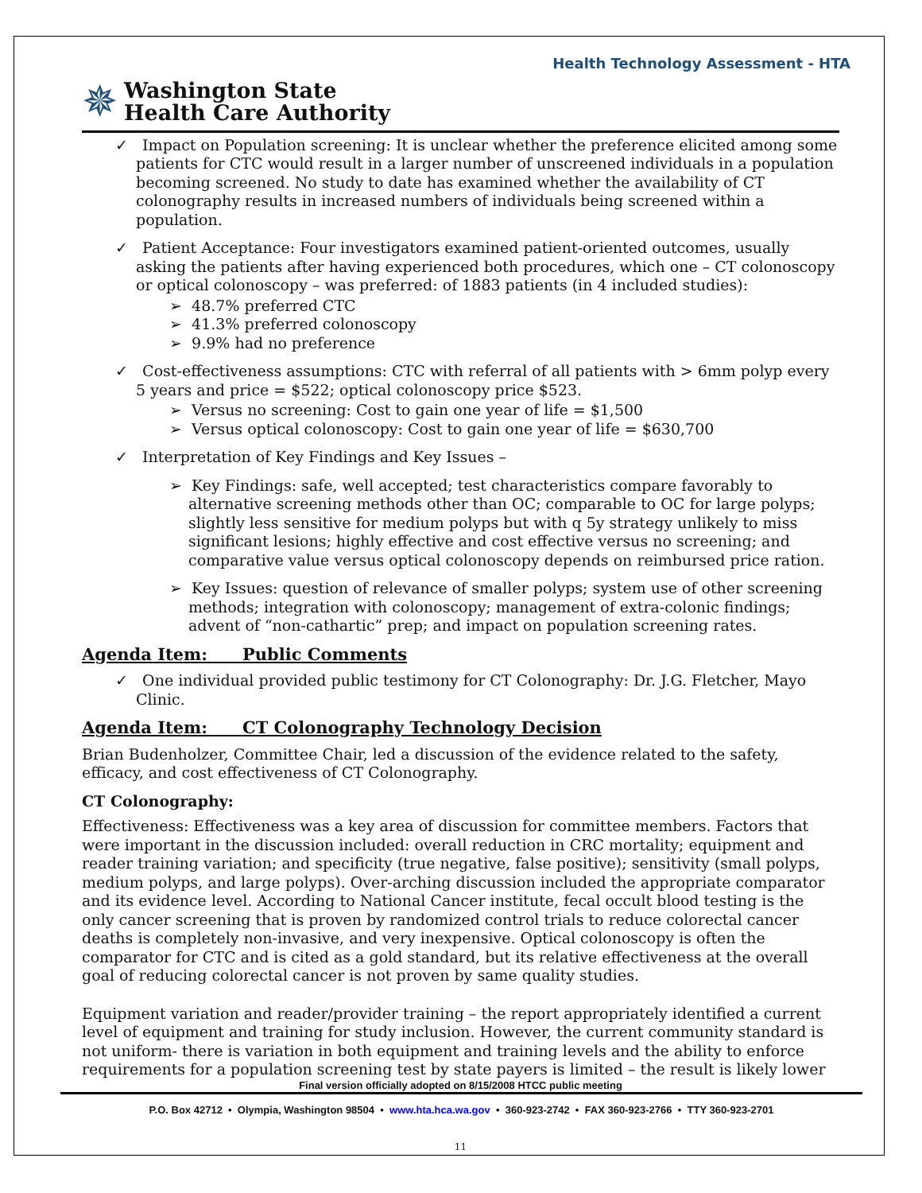Health Technology Assessment - HTA
✵ Washington State
Health Care Authority
✓ Impact on Population screening: It is unclear whether the preference elicited among some patients for CTC would result in a larger number of unscreened individuals in a population becoming screened. No study to date has examined whether the availability of CT colonography results in increased numbers of individuals being screened within a population.
✓ Patient Acceptance: Four investigators examined patient-oriented outcomes, usually asking the patients after having experienced both procedures, which one – CT colonoscopy or optical colonoscopy – was preferred: of 1883 patients (in 4 included studies):
➢ 48.7% preferred CTC
➢ 41.3% preferred colonoscopy
➢ 9.9% had no preference
✓ Cost-effectiveness assumptions: CTC with referral of all patients with > 6mm polyp every 5 years and price = $522; optical colonoscopy price $523.
➢ Versus no screening: Cost to gain one year of life = $1,500
➢ Versus optical colonoscopy: Cost to gain one year of life = $630,700
✓ Interpretation of Key Findings and Key Issues –
➢ Key Findings: safe, well accepted; test characteristics compare favorably to alternative screening methods other than OC; comparable to OC for large polyps; slightly less sensitive for medium polyps but with q 5y strategy unlikely to miss significant lesions; highly effective and cost effective versus no screening; and comparative value versus optical colonoscopy depends on reimbursed price ration.
➢ Key Issues: question of relevance of smaller polyps; system use of other screening methods; integration with colonoscopy; management of extra-colonic findings; advent of “non-cathartic” prep; and impact on population screening rates.
Agenda Item: Public Comments
✓ One individual provided public testimony for CT Colonography: Dr. J.G. Fletcher, Mayo Clinic.
Agenda Item: CT Colonography Technology Decision
Brian Budenholzer, Committee Chair, led a discussion of the evidence related to the safety, efficacy, and cost effectiveness of CT Colonography.
CT Colonography:
Effectiveness: Effectiveness was a key area of discussion for committee members. Factors that were important in the discussion included: overall reduction in CRC mortality; equipment and reader training variation; and specificity (true negative, false positive); sensitivity (small polyps, medium polyps, and large polyps). Over-arching discussion included the appropriate comparator and its evidence level. According to National Cancer institute, fecal occult blood testing is the only cancer screening that is proven by randomized control trials to reduce colorectal cancer deaths is completely non-invasive, and very inexpensive. Optical colonoscopy is often the comparator for CTC and is cited as a gold standard, but its relative effectiveness at the overall goal of reducing colorectal cancer is not proven by same quality studies.
Equipment variation and reader/provider training – the report appropriately identified a current level of equipment and training for study inclusion. However, the current community standard is not uniform- there is variation in both equipment and training levels and the ability to enforce requirements for a population screening test by state payers is limited – the result is likely lower
Final version officially adopted on 8/15/2008 HTCC public meeting
P.O. Box 42712 • Olympia, Washington 98504 • www.hta.hca.wa.gov • 360-923-2742 • FAX 360-923-2766 • TTY 360-923-2701
11